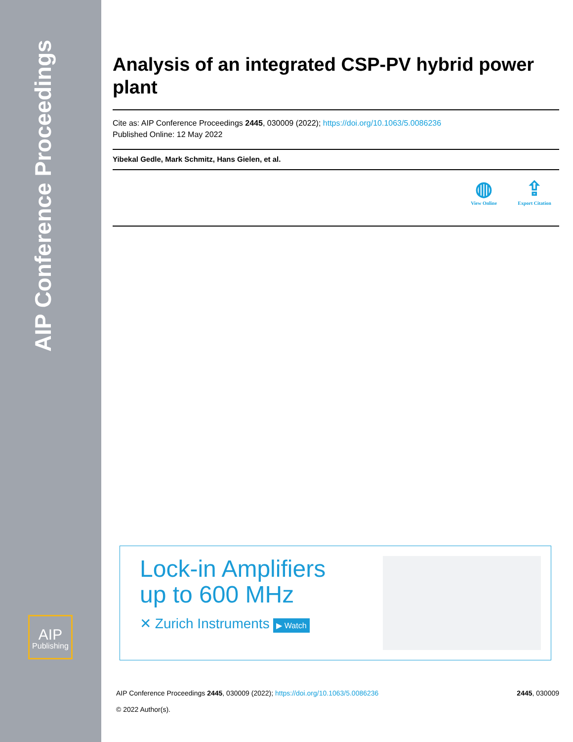AIP Conference Proceedings
AIP
Publishing
Analysis of an integrated CSP-PV hybrid power plant
Cite as: AIP Conference Proceedings 2445, 030009 (2022); https://doi.org/10.1063/5.0086236
Published Online: 12 May 2022
Yibekal Gedle, Mark Schmitz, Hans Gielen, et al.
◍ View Online ⇪ Export Citation
Lock-in Amplifiers
up to 600 MHz
✕ Zurich Instruments ▶ Watch
AIP Conference Proceedings 2445, 030009 (2022); https://doi.org/10.1063/5.0086236 2445, 030009
© 2022 Author(s).